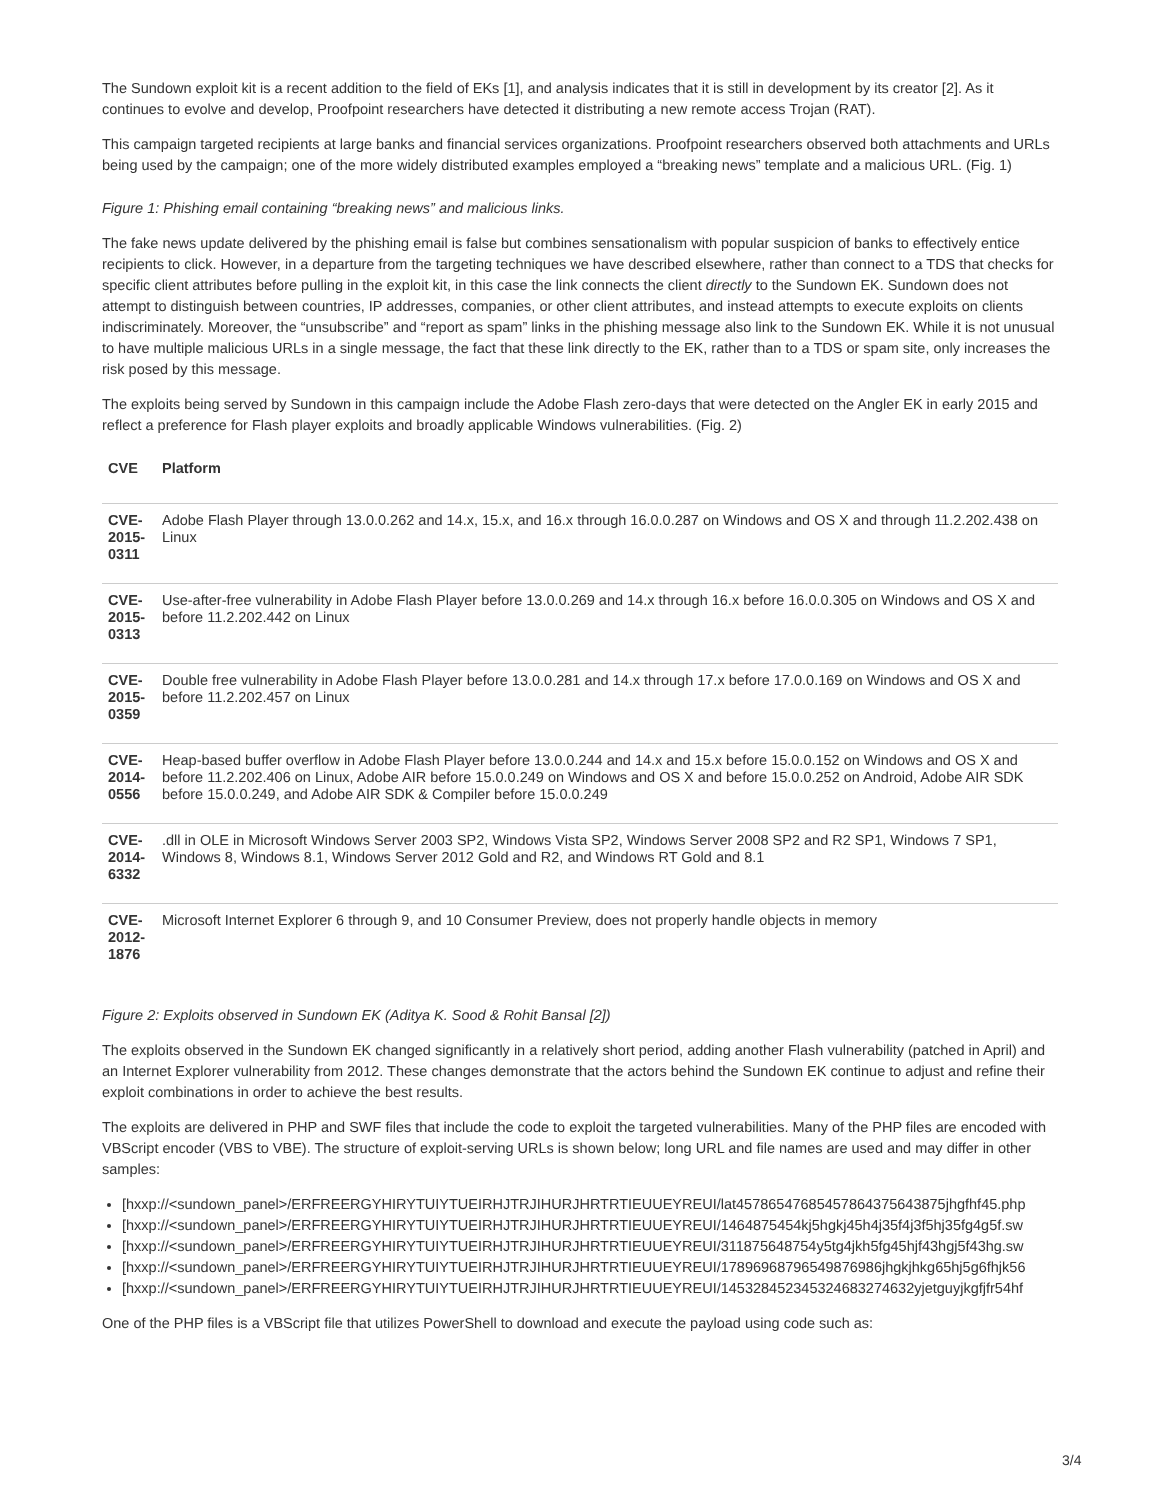The Sundown exploit kit is a recent addition to the field of EKs [1], and analysis indicates that it is still in development by its creator [2]. As it continues to evolve and develop, Proofpoint researchers have detected it distributing a new remote access Trojan (RAT).
This campaign targeted recipients at large banks and financial services organizations. Proofpoint researchers observed both attachments and URLs being used by the campaign; one of the more widely distributed examples employed a “breaking news” template and a malicious URL. (Fig. 1)
Figure 1: Phishing email containing “breaking news” and malicious links.
The fake news update delivered by the phishing email is false but combines sensationalism with popular suspicion of banks to effectively entice recipients to click. However, in a departure from the targeting techniques we have described elsewhere, rather than connect to a TDS that checks for specific client attributes before pulling in the exploit kit, in this case the link connects the client directly to the Sundown EK. Sundown does not attempt to distinguish between countries, IP addresses, companies, or other client attributes, and instead attempts to execute exploits on clients indiscriminately. Moreover, the “unsubscribe” and “report as spam” links in the phishing message also link to the Sundown EK. While it is not unusual to have multiple malicious URLs in a single message, the fact that these link directly to the EK, rather than to a TDS or spam site, only increases the risk posed by this message.
The exploits being served by Sundown in this campaign include the Adobe Flash zero-days that were detected on the Angler EK in early 2015 and reflect a preference for Flash player exploits and broadly applicable Windows vulnerabilities. (Fig. 2)
| CVE | Platform |
| --- | --- |
| CVE-2015-0311 | Adobe Flash Player through 13.0.0.262 and 14.x, 15.x, and 16.x through 16.0.0.287 on Windows and OS X and through 11.2.202.438 on Linux |
| CVE-2015-0313 | Use-after-free vulnerability in Adobe Flash Player before 13.0.0.269 and 14.x through 16.x before 16.0.0.305 on Windows and OS X and before 11.2.202.442 on Linux |
| CVE-2015-0359 | Double free vulnerability in Adobe Flash Player before 13.0.0.281 and 14.x through 17.x before 17.0.0.169 on Windows and OS X and before 11.2.202.457 on Linux |
| CVE-2014-0556 | Heap-based buffer overflow in Adobe Flash Player before 13.0.0.244 and 14.x and 15.x before 15.0.0.152 on Windows and OS X and before 11.2.202.406 on Linux, Adobe AIR before 15.0.0.249 on Windows and OS X and before 15.0.0.252 on Android, Adobe AIR SDK before 15.0.0.249, and Adobe AIR SDK & Compiler before 15.0.0.249 |
| CVE-2014-6332 | .dll in OLE in Microsoft Windows Server 2003 SP2, Windows Vista SP2, Windows Server 2008 SP2 and R2 SP1, Windows 7 SP1, Windows 8, Windows 8.1, Windows Server 2012 Gold and R2, and Windows RT Gold and 8.1 |
| CVE-2012-1876 | Microsoft Internet Explorer 6 through 9, and 10 Consumer Preview, does not properly handle objects in memory |
Figure 2: Exploits observed in Sundown EK (Aditya K. Sood & Rohit Bansal [2])
The exploits observed in the Sundown EK changed significantly in a relatively short period, adding another Flash vulnerability (patched in April) and an Internet Explorer vulnerability from 2012. These changes demonstrate that the actors behind the Sundown EK continue to adjust and refine their exploit combinations in order to achieve the best results.
The exploits are delivered in PHP and SWF files that include the code to exploit the targeted vulnerabilities. Many of the PHP files are encoded with VBScript encoder (VBS to VBE). The structure of exploit-serving URLs is shown below; long URL and file names are used and may differ in other samples:
[hxxp://<sundown_panel>/ERFREERGYHIRYTUIYTUEIRHJTRJIHURJHRTRTIEUUEYREUI/lat457865476854578643756438​75jhgfhf45.php
[hxxp://<sundown_panel>/ERFREERGYHIRYTUIYTUEIRHJTRJIHURJHRTRTIEUUEYREUI/1464875454kj5hgkj45h4j35f4j3f5hj35fg4g5f.sw
[hxxp://<sundown_panel>/ERFREERGYHIRYTUIYTUEIRHJTRJIHURJHRTRTIEUUEYREUI/311875648754y5tg4jkh5fg45hjf43hgj5f43hg.sw
[hxxp://<sundown_panel>/ERFREERGYHIRYTUIYTUEIRHJTRJIHURJHRTRTIEUUEYREUI/17896968796549876986jhgkjhkg65hj5g6fhjk56
[hxxp://<sundown_panel>/ERFREERGYHIRYTUIYTUEIRHJTRJIHURJHRTRTIEUUEYREUI/1453284523453246832​74632yjetguyjkgfjfr54hf
One of the PHP files is a VBScript file that utilizes PowerShell to download and execute the payload using code such as:
3/4